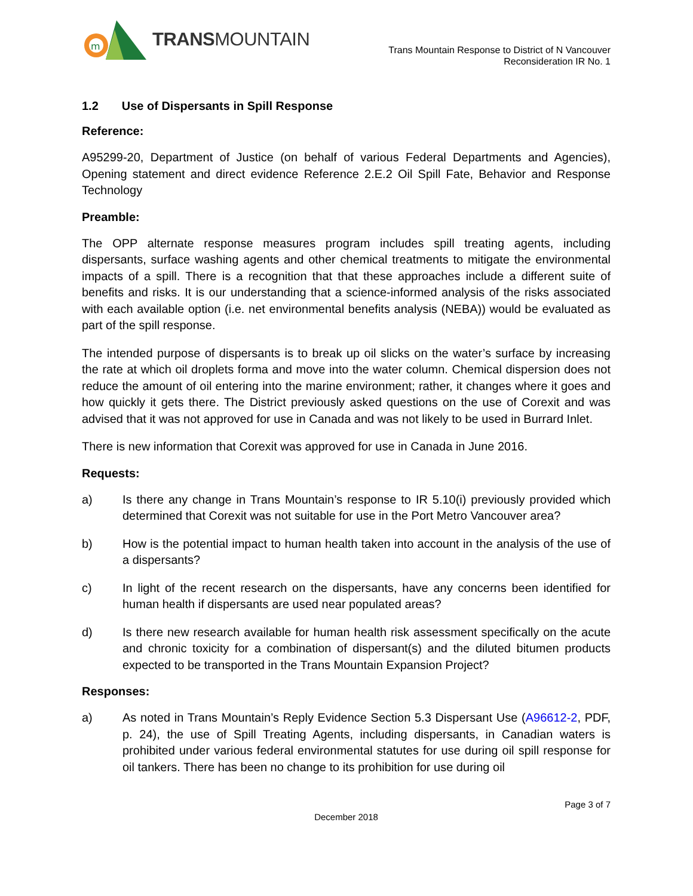m
TRANSMOUNTAIN
Trans Mountain Response to District of N Vancouver
Reconsideration IR No. 1
1.2 Use of Dispersants in Spill Response
Reference:
A95299-20, Department of Justice (on behalf of various Federal Departments and Agencies), Opening statement and direct evidence Reference 2.E.2 Oil Spill Fate, Behavior and Response Technology
Preamble:
The OPP alternate response measures program includes spill treating agents, including dispersants, surface washing agents and other chemical treatments to mitigate the environmental impacts of a spill. There is a recognition that that these approaches include a different suite of benefits and risks. It is our understanding that a science-informed analysis of the risks associated with each available option (i.e. net environmental benefits analysis (NEBA)) would be evaluated as part of the spill response.
The intended purpose of dispersants is to break up oil slicks on the water’s surface by increasing the rate at which oil droplets forma and move into the water column. Chemical dispersion does not reduce the amount of oil entering into the marine environment; rather, it changes where it goes and how quickly it gets there. The District previously asked questions on the use of Corexit and was advised that it was not approved for use in Canada and was not likely to be used in Burrard Inlet.
There is new information that Corexit was approved for use in Canada in June 2016.
Requests:
a) Is there any change in Trans Mountain’s response to IR 5.10(i) previously provided which determined that Corexit was not suitable for use in the Port Metro Vancouver area?
b) How is the potential impact to human health taken into account in the analysis of the use of a dispersants?
c) In light of the recent research on the dispersants, have any concerns been identified for human health if dispersants are used near populated areas?
d) Is there new research available for human health risk assessment specifically on the acute and chronic toxicity for a combination of dispersant(s) and the diluted bitumen products expected to be transported in the Trans Mountain Expansion Project?
Responses:
a) As noted in Trans Mountain’s Reply Evidence Section 5.3 Dispersant Use (A96612-2, PDF, p. 24), the use of Spill Treating Agents, including dispersants, in Canadian waters is prohibited under various federal environmental statutes for use during oil spill response for oil tankers. There has been no change to its prohibition for use during oil
Page 3 of 7
December 2018